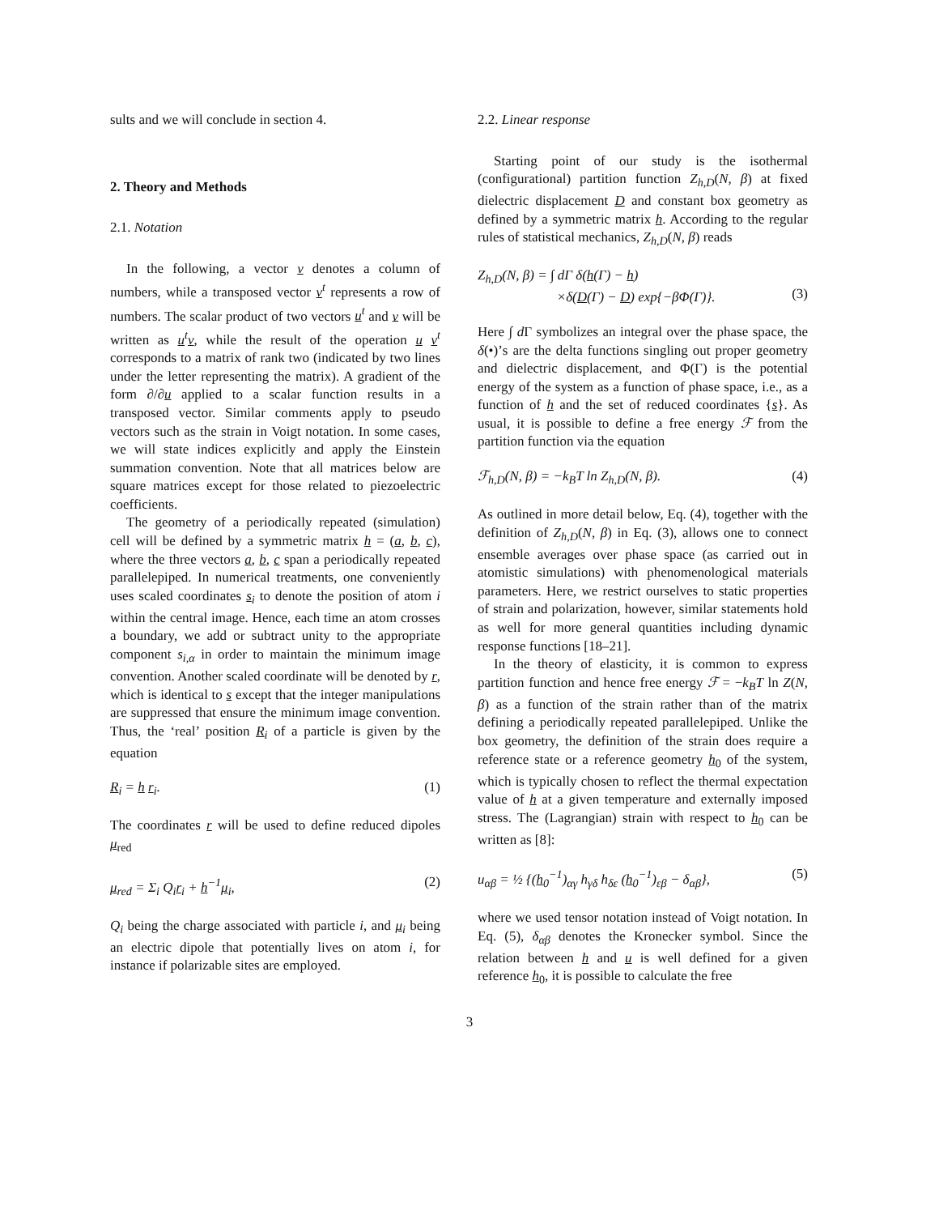sults and we will conclude in section 4.
2. Theory and Methods
2.1. Notation
In the following, a vector v denotes a column of numbers, while a transposed vector v<sup>t</sup> represents a row of numbers. The scalar product of two vectors u<sup>t</sup> and v will be written as u<sup>t</sup>v, while the result of the operation u v<sup>t</sup> corresponds to a matrix of rank two (indicated by two lines under the letter representing the matrix). A gradient of the form ∂/∂u applied to a scalar function results in a transposed vector. Similar comments apply to pseudo vectors such as the strain in Voigt notation. In some cases, we will state indices explicitly and apply the Einstein summation convention. Note that all matrices below are square matrices except for those related to piezoelectric coefficients.
The geometry of a periodically repeated (simulation) cell will be defined by a symmetric matrix h = (a, b, c), where the three vectors a, b, c span a periodically repeated parallelepiped. In numerical treatments, one conveniently uses scaled coordinates s<sub>i</sub> to denote the position of atom i within the central image. Hence, each time an atom crosses a boundary, we add or subtract unity to the appropriate component s<sub>i,α</sub> in order to maintain the minimum image convention. Another scaled coordinate will be denoted by r, which is identical to s except that the integer manipulations are suppressed that ensure the minimum image convention. Thus, the ‘real’ position R<sub>i</sub> of a particle is given by the equation
R<sub>i</sub> = h r<sub>i</sub>. (1)
The coordinates r will be used to define reduced dipoles μ<sub>red</sub>
μ<sub>red</sub> = Σ<sub>i</sub> Q<sub>i</sub>r<sub>i</sub> + h<sup>−1</sup>μ<sub>i</sub>, (2)
Q<sub>i</sub> being the charge associated with particle i, and μ<sub>i</sub> being an electric dipole that potentially lives on atom i, for instance if polarizable sites are employed.
2.2. Linear response
Starting point of our study is the isothermal (configurational) partition function Z<sub>h,D</sub>(N, β) at fixed dielectric displacement D and constant box geometry as defined by a symmetric matrix h. According to the regular rules of statistical mechanics, Z<sub>h,D</sub>(N, β) reads
Z<sub>h,D</sub>(N, β) = ∫ dΓ δ(h(Γ) − h)
×δ(D(Γ) − D) exp{−βΦ(Γ)}.
(3)
Here ∫ d Γ symbolizes an integral over the phase space, the δ(•)’s are the delta functions singling out proper geometry and dielectric displacement, and Φ(Γ) is the potential energy of the system as a function of phase space, i.e., as a function of h and the set of reduced coordinates {s}. As usual, it is possible to define a free energy ℱ from the partition function via the equation
ℱ<sub>h,D</sub>(N, β) = −k<sub>B</sub>T ln Z<sub>h,D</sub>(N, β). (4)
As outlined in more detail below, Eq. (4), together with the definition of Z<sub>h,D</sub>(N, β) in Eq. (3), allows one to connect ensemble averages over phase space (as carried out in atomistic simulations) with phenomenological materials parameters. Here, we restrict ourselves to static properties of strain and polarization, however, similar statements hold as well for more general quantities including dynamic response functions [18–21].
In the theory of elasticity, it is common to express partition function and hence free energy ℱ = −k<sub>B</sub>T ln Z(N, β) as a function of the strain rather than of the matrix defining a periodically repeated parallelepiped. Unlike the box geometry, the definition of the strain does require a reference state or a reference geometry h<sub>0</sub> of the system, which is typically chosen to reflect the thermal expectation value of h at a given temperature and externally imposed stress. The (Lagrangian) strain with respect to h<sub>0</sub> can be written as [8]:
u<sub>αβ</sub> = ½ {(h<sub>0</sub><sup>−1</sup>)<sub>αγ</sub> h<sub>γδ</sub> h<sub>δε</sub> (h<sub>0</sub><sup>−1</sup>)<sub>εβ</sub> − δ<sub>αβ</sub>}, (5)
where we used tensor notation instead of Voigt notation. In Eq. (5), δ<sub>αβ</sub> denotes the Kronecker symbol. Since the relation between h and u is well defined for a given reference h<sub>0</sub>, it is possible to calculate the free
3